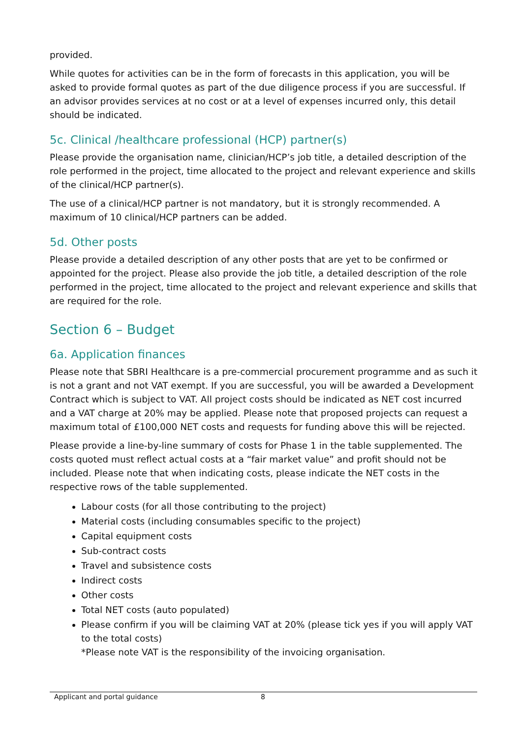provided.
While quotes for activities can be in the form of forecasts in this application, you will be asked to provide formal quotes as part of the due diligence process if you are successful. If an advisor provides services at no cost or at a level of expenses incurred only, this detail should be indicated.
5c. Clinical /healthcare professional (HCP) partner(s)
Please provide the organisation name, clinician/HCP’s job title, a detailed description of the role performed in the project, time allocated to the project and relevant experience and skills of the clinical/HCP partner(s).
The use of a clinical/HCP partner is not mandatory, but it is strongly recommended. A maximum of 10 clinical/HCP partners can be added.
5d. Other posts
Please provide a detailed description of any other posts that are yet to be confirmed or appointed for the project. Please also provide the job title, a detailed description of the role performed in the project, time allocated to the project and relevant experience and skills that are required for the role.
Section 6 – Budget
6a. Application finances
Please note that SBRI Healthcare is a pre-commercial procurement programme and as such it is not a grant and not VAT exempt. If you are successful, you will be awarded a Development Contract which is subject to VAT. All project costs should be indicated as NET cost incurred and a VAT charge at 20% may be applied. Please note that proposed projects can request a maximum total of £100,000 NET costs and requests for funding above this will be rejected.
Please provide a line-by-line summary of costs for Phase 1 in the table supplemented. The costs quoted must reflect actual costs at a “fair market value” and profit should not be included. Please note that when indicating costs, please indicate the NET costs in the respective rows of the table supplemented.
Labour costs (for all those contributing to the project)
Material costs (including consumables specific to the project)
Capital equipment costs
Sub-contract costs
Travel and subsistence costs
Indirect costs
Other costs
Total NET costs (auto populated)
Please confirm if you will be claiming VAT at 20% (please tick yes if you will apply VAT to the total costs)
*Please note VAT is the responsibility of the invoicing organisation.
Applicant and portal guidance 8